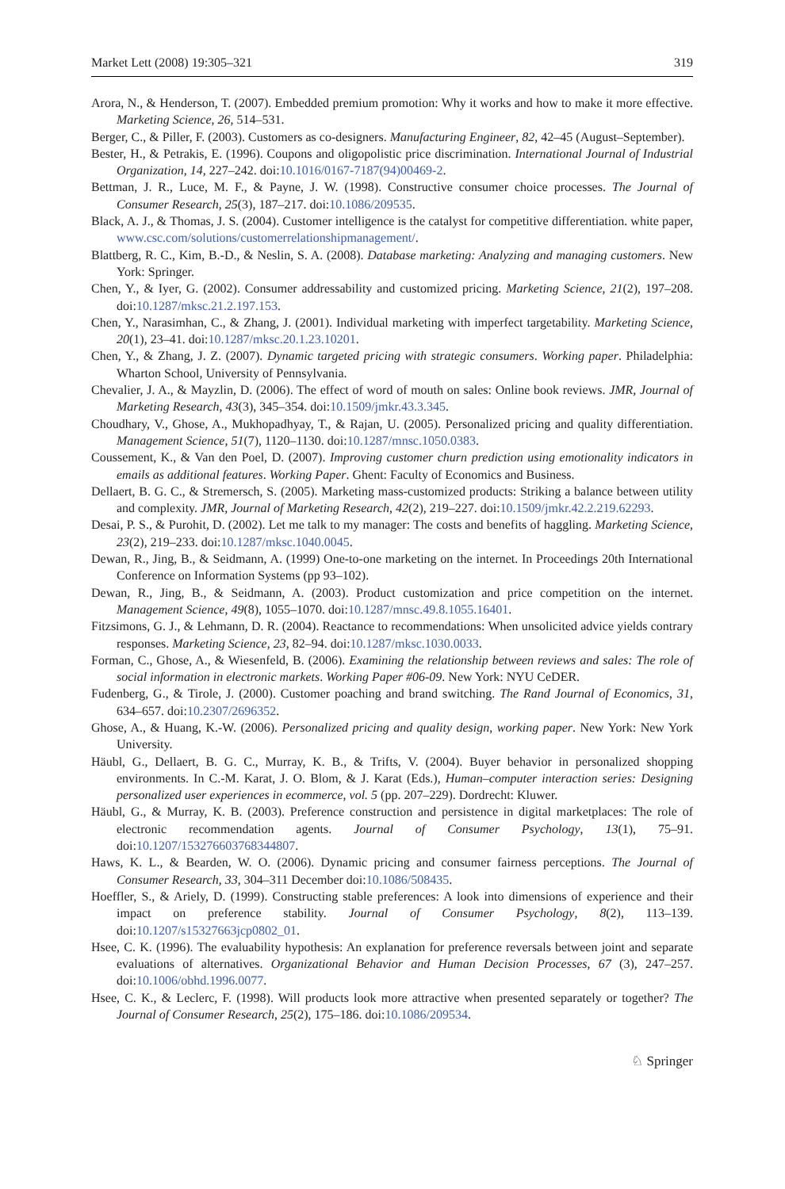Market Lett (2008) 19:305–321 319
Arora, N., & Henderson, T. (2007). Embedded premium promotion: Why it works and how to make it more effective. Marketing Science, 26, 514–531.
Berger, C., & Piller, F. (2003). Customers as co-designers. Manufacturing Engineer, 82, 42–45 (August–September).
Bester, H., & Petrakis, E. (1996). Coupons and oligopolistic price discrimination. International Journal of Industrial Organization, 14, 227–242. doi:10.1016/0167-7187(94)00469-2.
Bettman, J. R., Luce, M. F., & Payne, J. W. (1998). Constructive consumer choice processes. The Journal of Consumer Research, 25(3), 187–217. doi:10.1086/209535.
Black, A. J., & Thomas, J. S. (2004). Customer intelligence is the catalyst for competitive differentiation. white paper, www.csc.com/solutions/customerrelationshipmanagement/.
Blattberg, R. C., Kim, B.-D., & Neslin, S. A. (2008). Database marketing: Analyzing and managing customers. New York: Springer.
Chen, Y., & Iyer, G. (2002). Consumer addressability and customized pricing. Marketing Science, 21(2), 197–208. doi:10.1287/mksc.21.2.197.153.
Chen, Y., Narasimhan, C., & Zhang, J. (2001). Individual marketing with imperfect targetability. Marketing Science, 20(1), 23–41. doi:10.1287/mksc.20.1.23.10201.
Chen, Y., & Zhang, J. Z. (2007). Dynamic targeted pricing with strategic consumers. Working paper. Philadelphia: Wharton School, University of Pennsylvania.
Chevalier, J. A., & Mayzlin, D. (2006). The effect of word of mouth on sales: Online book reviews. JMR, Journal of Marketing Research, 43(3), 345–354. doi:10.1509/jmkr.43.3.345.
Choudhary, V., Ghose, A., Mukhopadhyay, T., & Rajan, U. (2005). Personalized pricing and quality differentiation. Management Science, 51(7), 1120–1130. doi:10.1287/mnsc.1050.0383.
Coussement, K., & Van den Poel, D. (2007). Improving customer churn prediction using emotionality indicators in emails as additional features. Working Paper. Ghent: Faculty of Economics and Business.
Dellaert, B. G. C., & Stremersch, S. (2005). Marketing mass-customized products: Striking a balance between utility and complexity. JMR, Journal of Marketing Research, 42(2), 219–227. doi:10.1509/jmkr.42.2.219.62293.
Desai, P. S., & Purohit, D. (2002). Let me talk to my manager: The costs and benefits of haggling. Marketing Science, 23(2), 219–233. doi:10.1287/mksc.1040.0045.
Dewan, R., Jing, B., & Seidmann, A. (1999) One-to-one marketing on the internet. In Proceedings 20th International Conference on Information Systems (pp 93–102).
Dewan, R., Jing, B., & Seidmann, A. (2003). Product customization and price competition on the internet. Management Science, 49(8), 1055–1070. doi:10.1287/mnsc.49.8.1055.16401.
Fitzsimons, G. J., & Lehmann, D. R. (2004). Reactance to recommendations: When unsolicited advice yields contrary responses. Marketing Science, 23, 82–94. doi:10.1287/mksc.1030.0033.
Forman, C., Ghose, A., & Wiesenfeld, B. (2006). Examining the relationship between reviews and sales: The role of social information in electronic markets. Working Paper #06-09. New York: NYU CeDER.
Fudenberg, G., & Tirole, J. (2000). Customer poaching and brand switching. The Rand Journal of Economics, 31, 634–657. doi:10.2307/2696352.
Ghose, A., & Huang, K.-W. (2006). Personalized pricing and quality design, working paper. New York: New York University.
Häubl, G., Dellaert, B. G. C., Murray, K. B., & Trifts, V. (2004). Buyer behavior in personalized shopping environments. In C.-M. Karat, J. O. Blom, & J. Karat (Eds.), Human–computer interaction series: Designing personalized user experiences in ecommerce, vol. 5 (pp. 207–229). Dordrecht: Kluwer.
Häubl, G., & Murray, K. B. (2003). Preference construction and persistence in digital marketplaces: The role of electronic recommendation agents. Journal of Consumer Psychology, 13(1), 75–91. doi:10.1207/153276603768344807.
Haws, K. L., & Bearden, W. O. (2006). Dynamic pricing and consumer fairness perceptions. The Journal of Consumer Research, 33, 304–311 December doi:10.1086/508435.
Hoeffler, S., & Ariely, D. (1999). Constructing stable preferences: A look into dimensions of experience and their impact on preference stability. Journal of Consumer Psychology, 8(2), 113–139. doi:10.1207/s15327663jcp0802_01.
Hsee, C. K. (1996). The evaluability hypothesis: An explanation for preference reversals between joint and separate evaluations of alternatives. Organizational Behavior and Human Decision Processes, 67 (3), 247–257. doi:10.1006/obhd.1996.0077.
Hsee, C. K., & Leclerc, F. (1998). Will products look more attractive when presented separately or together? The Journal of Consumer Research, 25(2), 175–186. doi:10.1086/209534.
♘ Springer